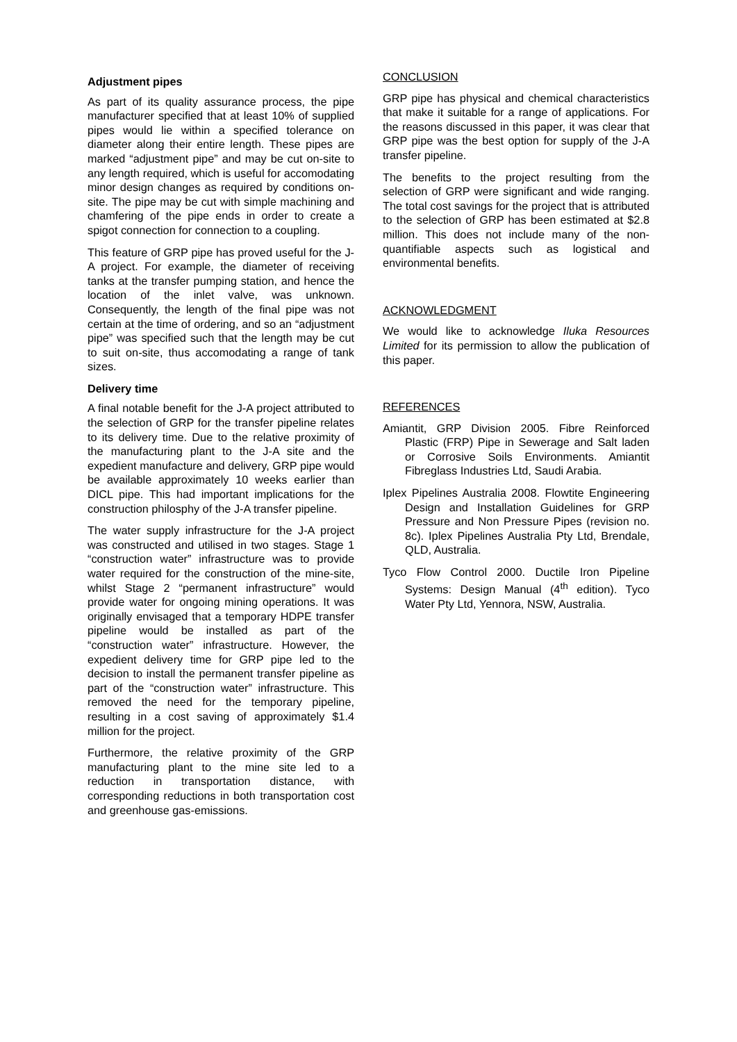Adjustment pipes
As part of its quality assurance process, the pipe manufacturer specified that at least 10% of supplied pipes would lie within a specified tolerance on diameter along their entire length. These pipes are marked “adjustment pipe” and may be cut on-site to any length required, which is useful for accomodating minor design changes as required by conditions on-site. The pipe may be cut with simple machining and chamfering of the pipe ends in order to create a spigot connection for connection to a coupling.
This feature of GRP pipe has proved useful for the J-A project. For example, the diameter of receiving tanks at the transfer pumping station, and hence the location of the inlet valve, was unknown. Consequently, the length of the final pipe was not certain at the time of ordering, and so an “adjustment pipe” was specified such that the length may be cut to suit on-site, thus accomodating a range of tank sizes.
Delivery time
A final notable benefit for the J-A project attributed to the selection of GRP for the transfer pipeline relates to its delivery time. Due to the relative proximity of the manufacturing plant to the J-A site and the expedient manufacture and delivery, GRP pipe would be available approximately 10 weeks earlier than DICL pipe. This had important implications for the construction philosphy of the J-A transfer pipeline.
The water supply infrastructure for the J-A project was constructed and utilised in two stages. Stage 1 “construction water” infrastructure was to provide water required for the construction of the mine-site, whilst Stage 2 “permanent infrastructure” would provide water for ongoing mining operations. It was originally envisaged that a temporary HDPE transfer pipeline would be installed as part of the “construction water” infrastructure. However, the expedient delivery time for GRP pipe led to the decision to install the permanent transfer pipeline as part of the “construction water” infrastructure. This removed the need for the temporary pipeline, resulting in a cost saving of approximately $1.4 million for the project.
Furthermore, the relative proximity of the GRP manufacturing plant to the mine site led to a reduction in transportation distance, with corresponding reductions in both transportation cost and greenhouse gas-emissions.
CONCLUSION
GRP pipe has physical and chemical characteristics that make it suitable for a range of applications. For the reasons discussed in this paper, it was clear that GRP pipe was the best option for supply of the J-A transfer pipeline.
The benefits to the project resulting from the selection of GRP were significant and wide ranging. The total cost savings for the project that is attributed to the selection of GRP has been estimated at $2.8 million. This does not include many of the non-quantifiable aspects such as logistical and environmental benefits.
ACKNOWLEDGMENT
We would like to acknowledge Iluka Resources Limited for its permission to allow the publication of this paper.
REFERENCES
Amiantit, GRP Division 2005. Fibre Reinforced Plastic (FRP) Pipe in Sewerage and Salt laden or Corrosive Soils Environments. Amiantit Fibreglass Industries Ltd, Saudi Arabia.
Iplex Pipelines Australia 2008. Flowtite Engineering Design and Installation Guidelines for GRP Pressure and Non Pressure Pipes (revision no. 8c). Iplex Pipelines Australia Pty Ltd, Brendale, QLD, Australia.
Tyco Flow Control 2000. Ductile Iron Pipeline Systems: Design Manual (4<sup>th</sup> edition). Tyco Water Pty Ltd, Yennora, NSW, Australia.